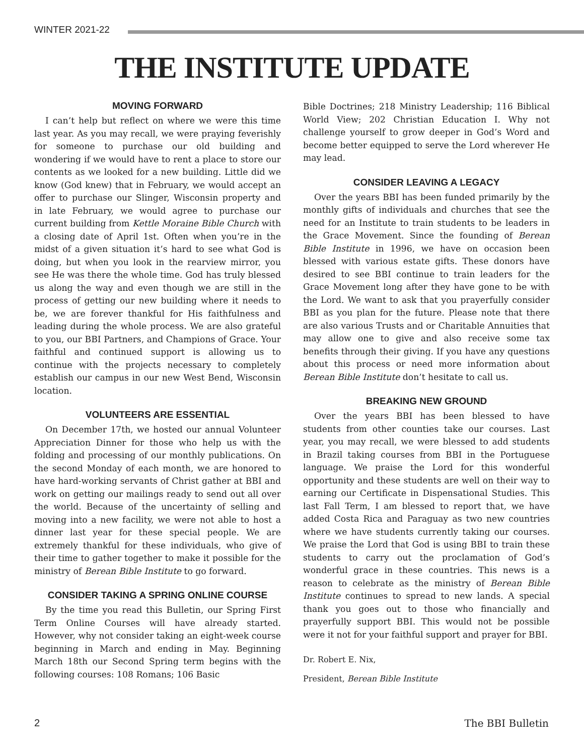WINTER 2021-22
THE INSTITUTE UPDATE
MOVING FORWARD
I can’t help but reflect on where we were this time last year. As you may recall, we were praying feverishly for someone to purchase our old building and wondering if we would have to rent a place to store our contents as we looked for a new building. Little did we know (God knew) that in February, we would accept an offer to purchase our Slinger, Wisconsin property and in late February, we would agree to purchase our current building from Kettle Moraine Bible Church with a closing date of April 1st. Often when you’re in the midst of a given situation it’s hard to see what God is doing, but when you look in the rearview mirror, you see He was there the whole time. God has truly blessed us along the way and even though we are still in the process of getting our new building where it needs to be, we are forever thankful for His faithfulness and leading during the whole process. We are also grateful to you, our BBI Partners, and Champions of Grace. Your faithful and continued support is allowing us to continue with the projects necessary to completely establish our campus in our new West Bend, Wisconsin location.
VOLUNTEERS ARE ESSENTIAL
On December 17th, we hosted our annual Volunteer Appreciation Dinner for those who help us with the folding and processing of our monthly publications. On the second Monday of each month, we are honored to have hard-working servants of Christ gather at BBI and work on getting our mailings ready to send out all over the world. Because of the uncertainty of selling and moving into a new facility, we were not able to host a dinner last year for these special people. We are extremely thankful for these individuals, who give of their time to gather together to make it possible for the ministry of Berean Bible Institute to go forward.
CONSIDER TAKING A SPRING ONLINE COURSE
By the time you read this Bulletin, our Spring First Term Online Courses will have already started. However, why not consider taking an eight-week course beginning in March and ending in May. Beginning March 18th our Second Spring term begins with the following courses: 108 Romans; 106 Basic
Bible Doctrines; 218 Ministry Leadership; 116 Biblical World View; 202 Christian Education I. Why not challenge yourself to grow deeper in God’s Word and become better equipped to serve the Lord wherever He may lead.
CONSIDER LEAVING A LEGACY
Over the years BBI has been funded primarily by the monthly gifts of individuals and churches that see the need for an Institute to train students to be leaders in the Grace Movement. Since the founding of Berean Bible Institute in 1996, we have on occasion been blessed with various estate gifts. These donors have desired to see BBI continue to train leaders for the Grace Movement long after they have gone to be with the Lord. We want to ask that you prayerfully consider BBI as you plan for the future. Please note that there are also various Trusts and or Charitable Annuities that may allow one to give and also receive some tax benefits through their giving. If you have any questions about this process or need more information about Berean Bible Institute don’t hesitate to call us.
BREAKING NEW GROUND
Over the years BBI has been blessed to have students from other counties take our courses. Last year, you may recall, we were blessed to add students in Brazil taking courses from BBI in the Portuguese language. We praise the Lord for this wonderful opportunity and these students are well on their way to earning our Certificate in Dispensational Studies. This last Fall Term, I am blessed to report that, we have added Costa Rica and Paraguay as two new countries where we have students currently taking our courses. We praise the Lord that God is using BBI to train these students to carry out the proclamation of God’s wonderful grace in these countries. This news is a reason to celebrate as the ministry of Berean Bible Institute continues to spread to new lands. A special thank you goes out to those who financially and prayerfully support BBI. This would not be possible were it not for your faithful support and prayer for BBI.
Dr. Robert E. Nix,
President, Berean Bible Institute
2 The BBI Bulletin